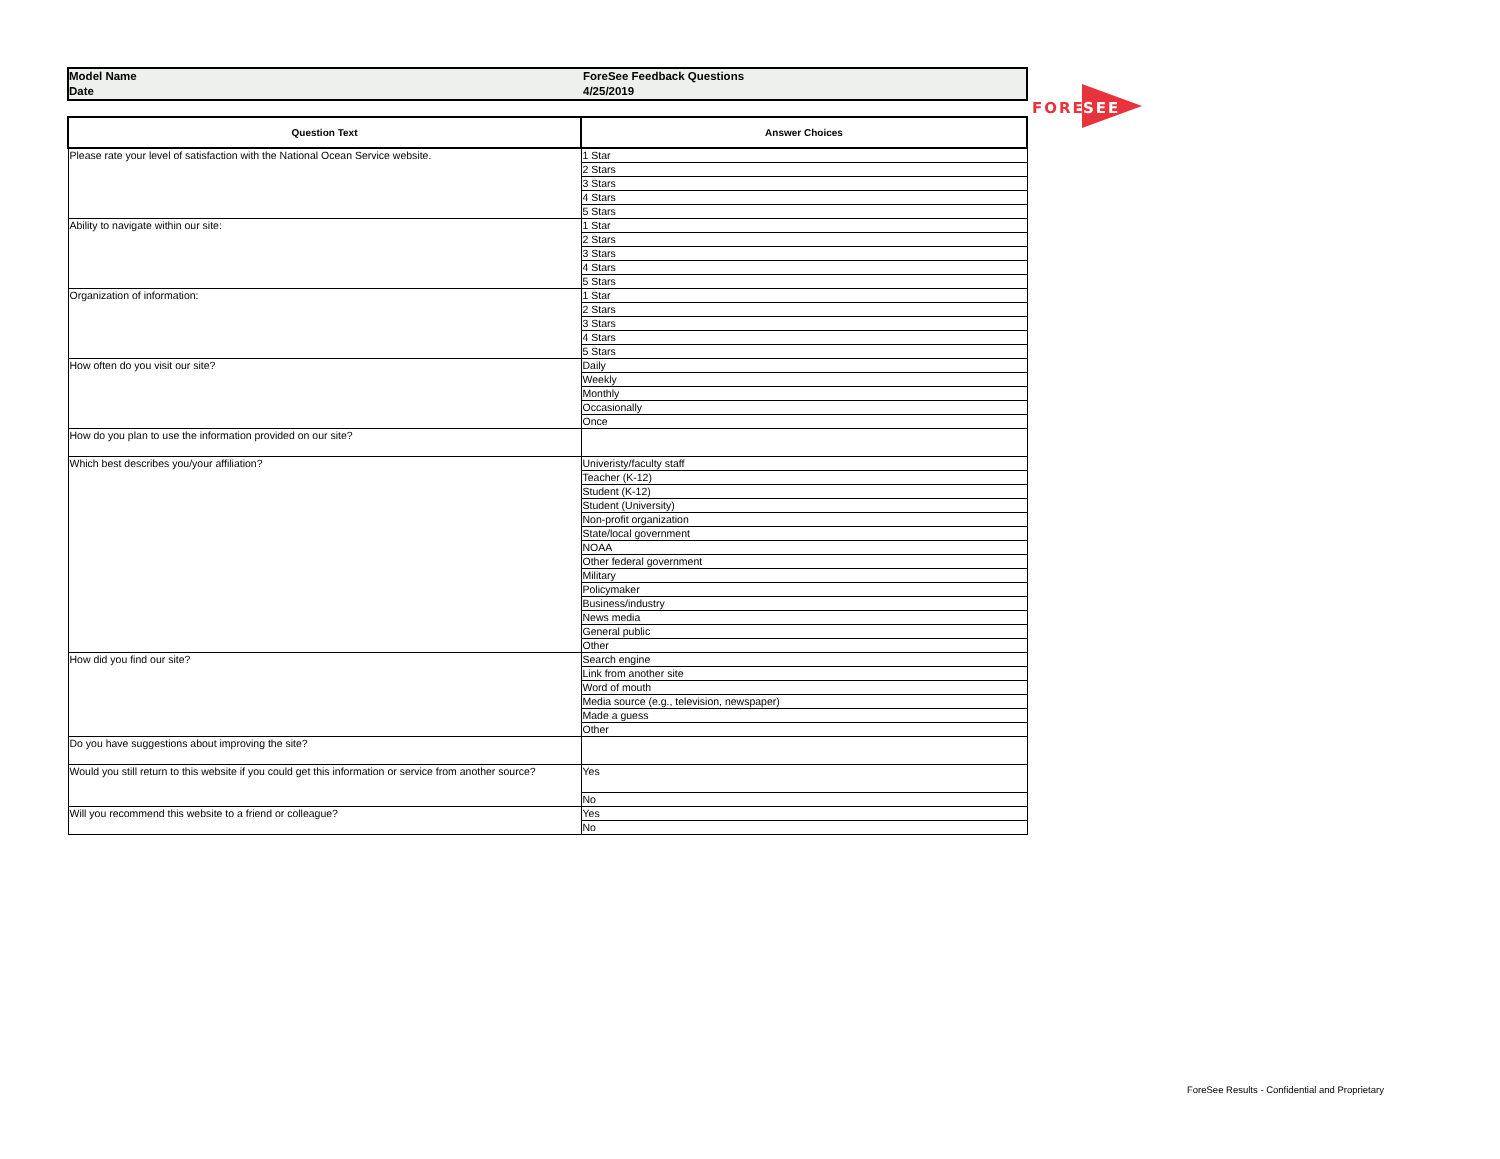Model Name
Date
ForeSee Feedback Questions
4/25/2019
| Question Text | Answer Choices |
| --- | --- |
| Please rate your level of satisfaction with the National Ocean Service website. | 1 Star |
| | 2 Stars |
| | 3 Stars |
| | 4 Stars |
| | 5 Stars |
| Ability to navigate within our site: | 1 Star |
| | 2 Stars |
| | 3 Stars |
| | 4 Stars |
| | 5 Stars |
| Organization of information: | 1 Star |
| | 2 Stars |
| | 3 Stars |
| | 4 Stars |
| | 5 Stars |
| How often do you visit our site? | Daily |
| | Weekly |
| | Monthly |
| | Occasionally |
| | Once |
| How do you plan to use the information provided on our site? | |
| Which best describes you/your affiliation? | Univeristy/faculty staff |
| | Teacher (K-12) |
| | Student (K-12) |
| | Student (University) |
| | Non-profit organization |
| | State/local government |
| | NOAA |
| | Other federal government |
| | Military |
| | Policymaker |
| | Business/industry |
| | News media |
| | General public |
| | Other |
| How did you find our site? | Search engine |
| | Link from another site |
| | Word of mouth |
| | Media source (e.g., television, newspaper) |
| | Made a guess |
| | Other |
| Do you have suggestions about improving the site? | |
| Would you still return to this website if you could get this information or service from another source? | Yes |
| | No |
| Will you recommend this website to a friend or colleague? | Yes |
| | No |
FORE
SEE
ForeSee Results - Confidential and Proprietary